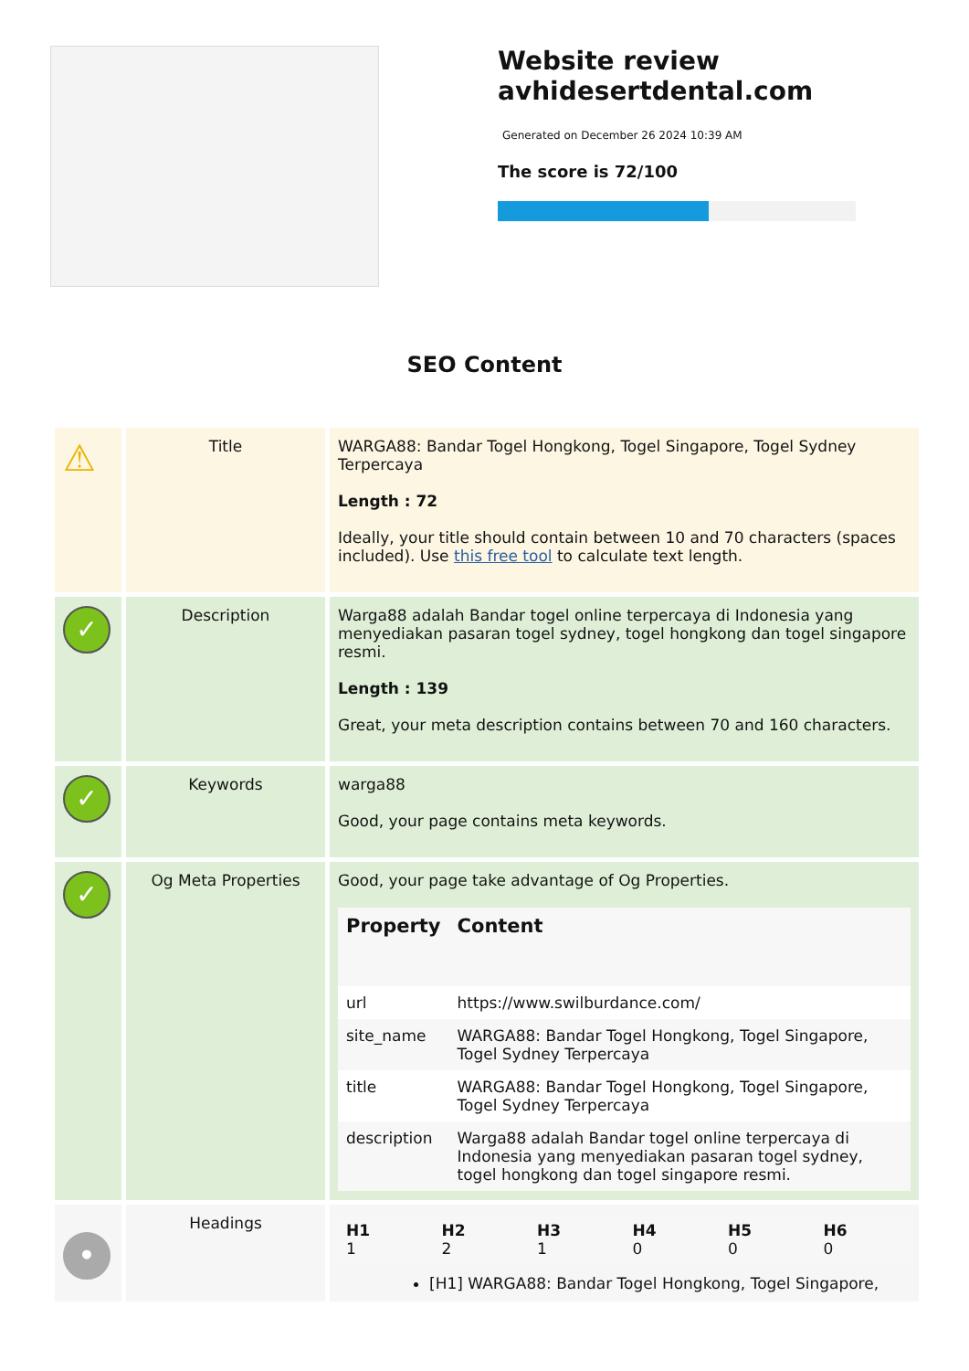Website review avhidesertdental.com
Generated on December 26 2024 10:39 AM
The score is 72/100
SEO Content
| ⚠ | Title | WARGA88: Bandar Togel Hongkong, Togel Singapore, Togel Sydney Terpercaya Length : 72 Ideally, your title should contain between 10 and 70 characters (spaces included). Use this free tool to calculate text length. |
| ✓ | Description | Warga88 adalah Bandar togel online terpercaya di Indonesia yang menyediakan pasaran togel sydney, togel hongkong dan togel singapore resmi. Length : 139 Great, your meta description contains between 70 and 160 characters. |
| ✓ | Keywords | warga88 Good, your page contains meta keywords. |
| ✓ | Og Meta Properties | Good, your page take advantage of Og Properties. / Property / Content / / --- / --- / / url / https://www.swilburdance.com/ / / site_name / WARGA88: Bandar Togel Hongkong, Togel Singapore, Togel Sydney Terpercaya / / title / WARGA88: Bandar Togel Hongkong, Togel Singapore, Togel Sydney Terpercaya / / description / Warga88 adalah Bandar togel online terpercaya di Indonesia yang menyediakan pasaran togel sydney, togel hongkong dan togel singapore resmi. / |
| • | Headings | / H1 1 / H2 2 / H3 1 / H4 0 / H5 0 / H6 0 / [H1] WARGA88: Bandar Togel Hongkong, Togel Singapore, |